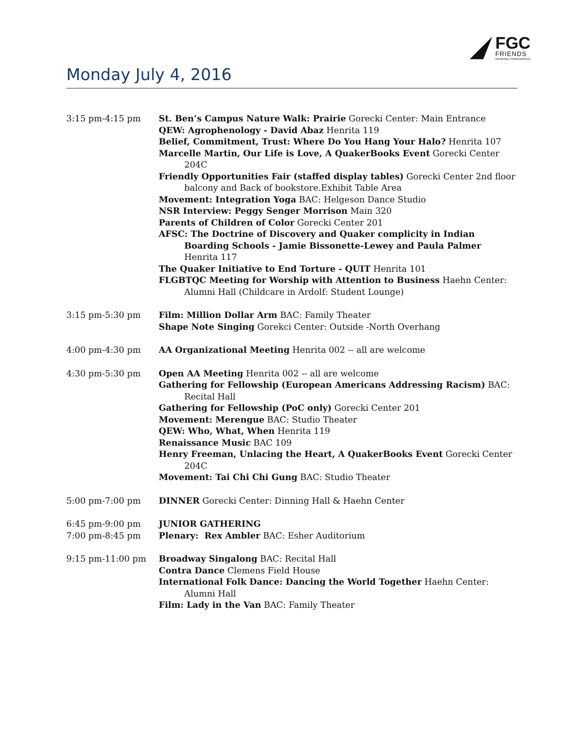FGC
FRIENDS
GENERAL CONFERENCE
Monday July 4, 2016
| 3:15 pm-4:15 pm | St. Ben’s Campus Nature Walk: Prairie Gorecki Center: Main Entrance QEW: Agrophenology - David Abaz Henrita 119 Belief, Commitment, Trust: Where Do You Hang Your Halo? Henrita 107 Marcelle Martin, Our Life is Love, A QuakerBooks Event Gorecki Center 204C Friendly Opportunities Fair (staffed display tables) Gorecki Center 2nd floor balcony and Back of bookstore.Exhibit Table Area Movement: Integration Yoga BAC: Helgeson Dance Studio NSR Interview: Peggy Senger Morrison Main 320 Parents of Children of Color Gorecki Center 201 AFSC: The Doctrine of Discovery and Quaker complicity in Indian Boarding Schools - Jamie Bissonette-Lewey and Paula Palmer Henrita 117 The Quaker Initiative to End Torture - QUIT Henrita 101 FLGBTQC Meeting for Worship with Attention to Business Haehn Center: Alumni Hall (Childcare in Ardolf: Student Lounge) |
| 3:15 pm-5:30 pm | Film: Million Dollar Arm BAC: Family Theater Shape Note Singing Gorekci Center: Outside -North Overhang |
| 4:00 pm-4:30 pm | AA Organizational Meeting Henrita 002 -- all are welcome |
| 4:30 pm-5:30 pm | Open AA Meeting Henrita 002 -- all are welcome Gathering for Fellowship (European Americans Addressing Racism) BAC: Recital Hall Gathering for Fellowship (PoC only) Gorecki Center 201 Movement: Merengue BAC: Studio Theater QEW: Who, What, When Henrita 119 Renaissance Music BAC 109 Henry Freeman, Unlacing the Heart, A QuakerBooks Event Gorecki Center 204C Movement: Tai Chi Chi Gung BAC: Studio Theater |
| 5:00 pm-7:00 pm | DINNER Gorecki Center: Dinning Hall & Haehn Center |
| 6:45 pm-9:00 pm 7:00 pm-8:45 pm | JUNIOR GATHERING Plenary: Rex Ambler BAC: Esher Auditorium |
| 9:15 pm-11:00 pm | Broadway Singalong BAC: Recital Hall Contra Dance Clemens Field House International Folk Dance: Dancing the World Together Haehn Center: Alumni Hall Film: Lady in the Van BAC: Family Theater |